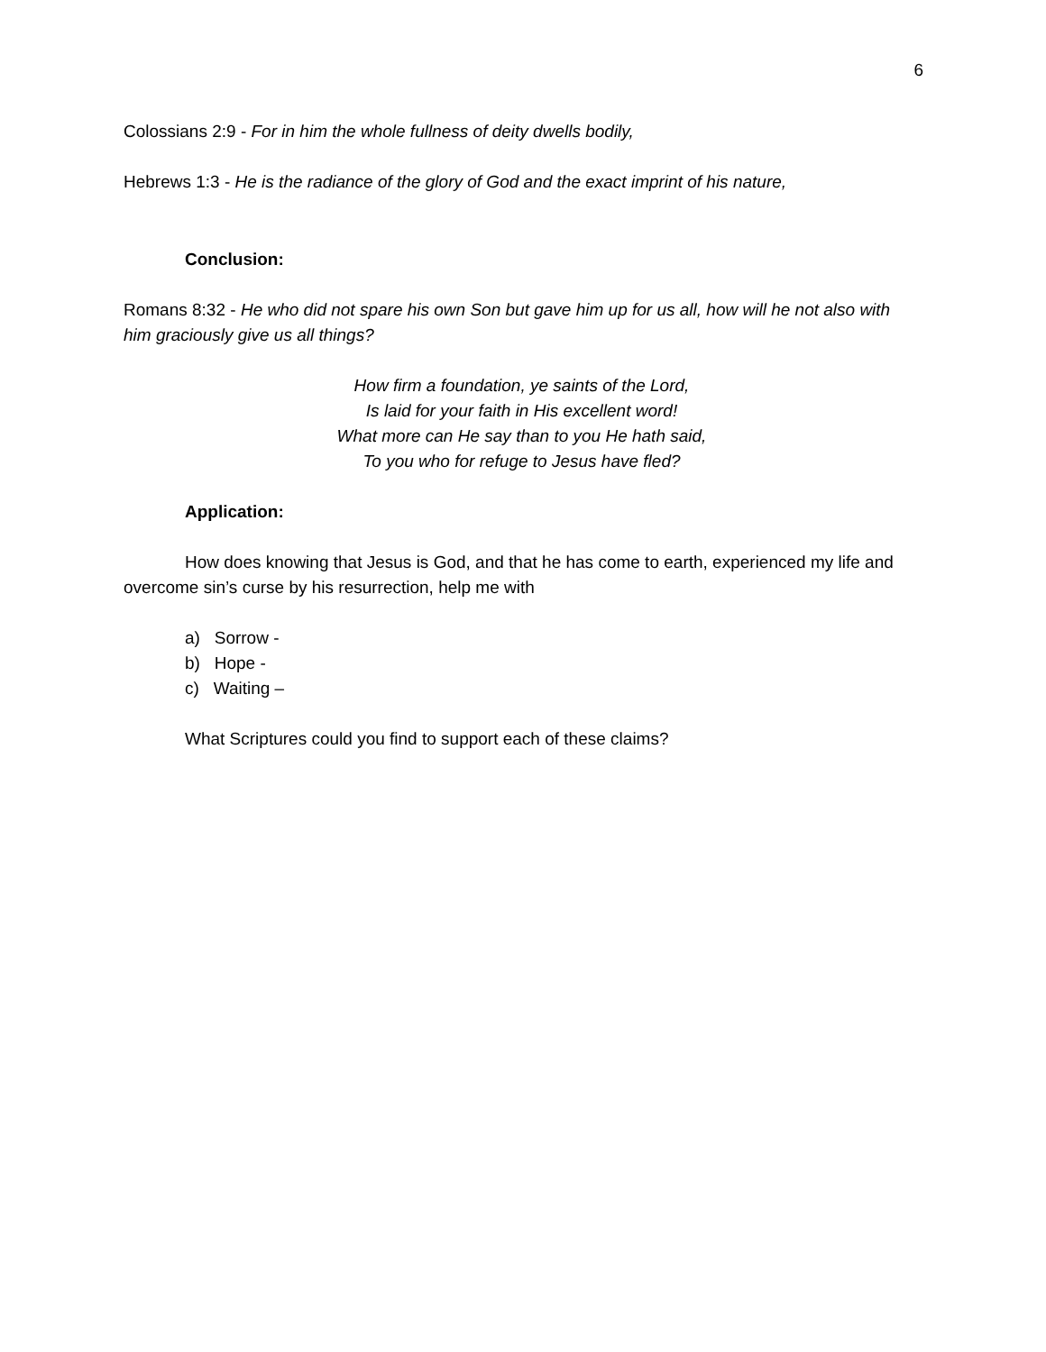6
Colossians 2:9 - For in him the whole fullness of deity dwells bodily,
Hebrews 1:3 - He is the radiance of the glory of God and the exact imprint of his nature,
Conclusion:
Romans 8:32 - He who did not spare his own Son but gave him up for us all, how will he not also with him graciously give us all things?
How firm a foundation, ye saints of the Lord,
Is laid for your faith in His excellent word!
What more can He say than to you He hath said,
To you who for refuge to Jesus have fled?
Application:
How does knowing that Jesus is God, and that he has come to earth, experienced my life and overcome sin’s curse by his resurrection, help me with
a) Sorrow -
b) Hope -
c) Waiting –
What Scriptures could you find to support each of these claims?